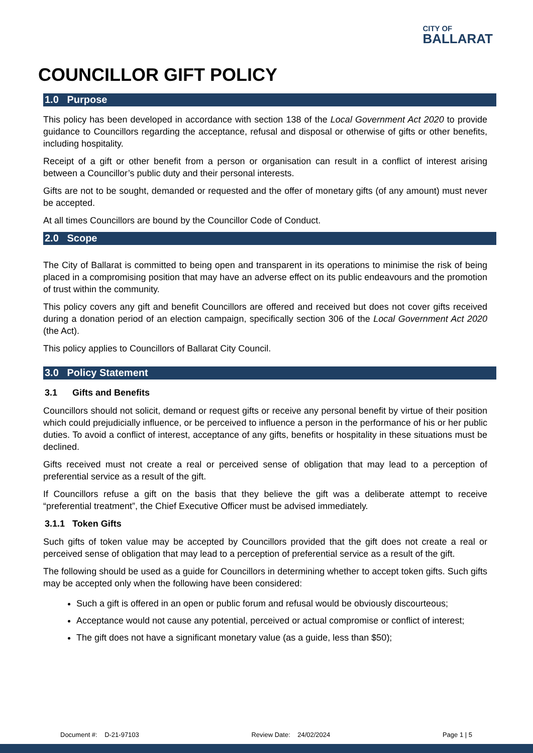CITY OF
BALLARAT
COUNCILLOR GIFT POLICY
1.0 Purpose
This policy has been developed in accordance with section 138 of the Local Government Act 2020 to provide guidance to Councillors regarding the acceptance, refusal and disposal or otherwise of gifts or other benefits, including hospitality.
Receipt of a gift or other benefit from a person or organisation can result in a conflict of interest arising between a Councillor’s public duty and their personal interests.
Gifts are not to be sought, demanded or requested and the offer of monetary gifts (of any amount) must never be accepted.
At all times Councillors are bound by the Councillor Code of Conduct.
2.0 Scope
The City of Ballarat is committed to being open and transparent in its operations to minimise the risk of being placed in a compromising position that may have an adverse effect on its public endeavours and the promotion of trust within the community.
This policy covers any gift and benefit Councillors are offered and received but does not cover gifts received during a donation period of an election campaign, specifically section 306 of the Local Government Act 2020 (the Act).
This policy applies to Councillors of Ballarat City Council.
3.0 Policy Statement
3.1 Gifts and Benefits
Councillors should not solicit, demand or request gifts or receive any personal benefit by virtue of their position which could prejudicially influence, or be perceived to influence a person in the performance of his or her public duties. To avoid a conflict of interest, acceptance of any gifts, benefits or hospitality in these situations must be declined.
Gifts received must not create a real or perceived sense of obligation that may lead to a perception of preferential service as a result of the gift.
If Councillors refuse a gift on the basis that they believe the gift was a deliberate attempt to receive “preferential treatment”, the Chief Executive Officer must be advised immediately.
3.1.1 Token Gifts
Such gifts of token value may be accepted by Councillors provided that the gift does not create a real or perceived sense of obligation that may lead to a perception of preferential service as a result of the gift.
The following should be used as a guide for Councillors in determining whether to accept token gifts. Such gifts may be accepted only when the following have been considered:
Such a gift is offered in an open or public forum and refusal would be obviously discourteous;
Acceptance would not cause any potential, perceived or actual compromise or conflict of interest;
The gift does not have a significant monetary value (as a guide, less than $50);
Document #: D-21-97103 Review Date: 24/02/2024 Page 1 | 5